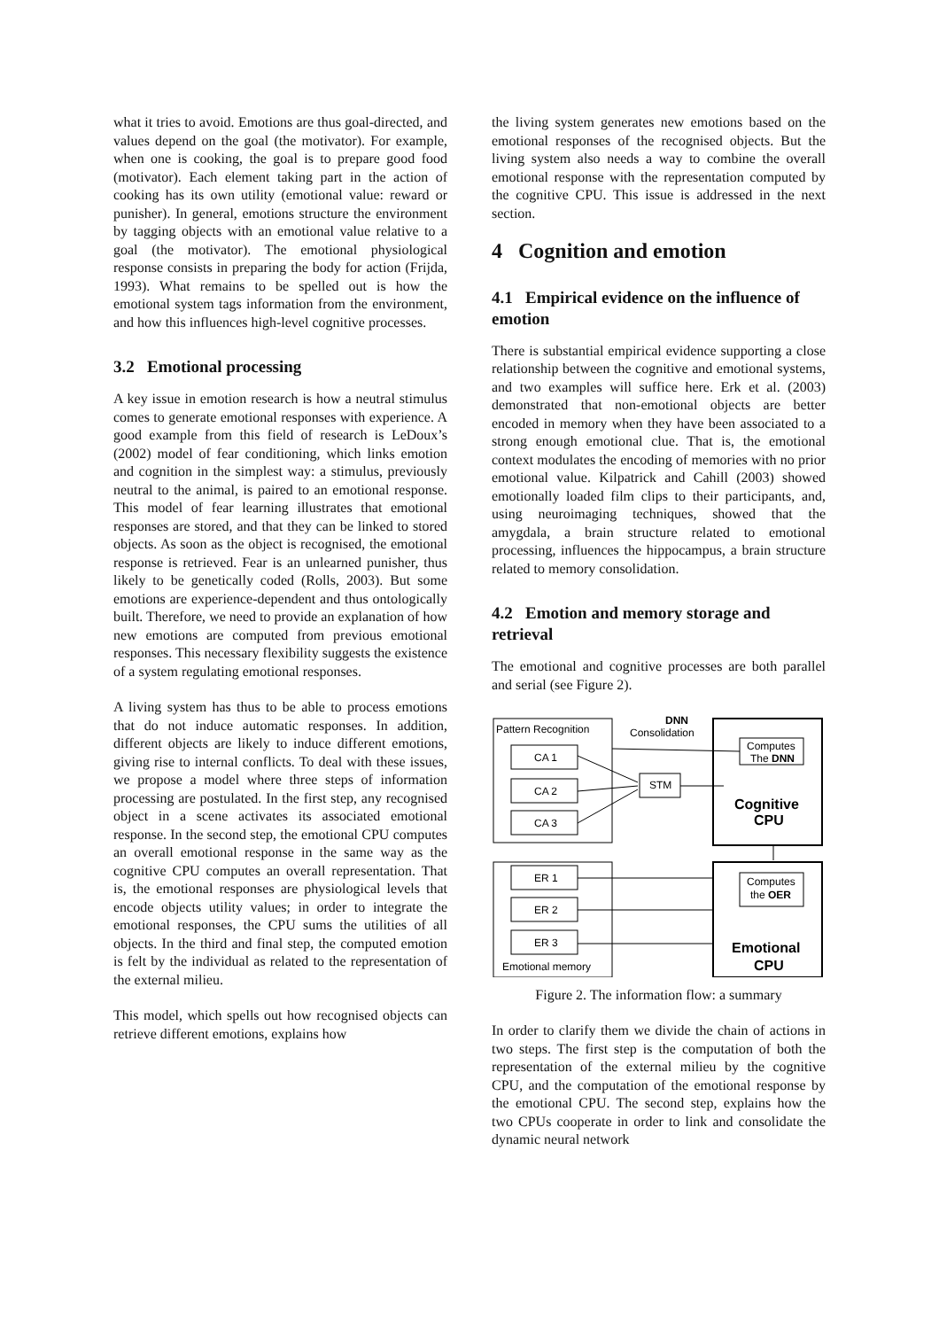what it tries to avoid. Emotions are thus goal-directed, and values depend on the goal (the motivator). For example, when one is cooking, the goal is to prepare good food (motivator). Each element taking part in the action of cooking has its own utility (emotional value: reward or punisher). In general, emotions structure the environment by tagging objects with an emotional value relative to a goal (the motivator). The emotional physiological response consists in preparing the body for action (Frijda, 1993). What remains to be spelled out is how the emotional system tags information from the environment, and how this influences high-level cognitive processes.
3.2 Emotional processing
A key issue in emotion research is how a neutral stimulus comes to generate emotional responses with experience. A good example from this field of research is LeDoux’s (2002) model of fear conditioning, which links emotion and cognition in the simplest way: a stimulus, previously neutral to the animal, is paired to an emotional response. This model of fear learning illustrates that emotional responses are stored, and that they can be linked to stored objects. As soon as the object is recognised, the emotional response is retrieved. Fear is an unlearned punisher, thus likely to be genetically coded (Rolls, 2003). But some emotions are experience-dependent and thus ontologically built. Therefore, we need to provide an explanation of how new emotions are computed from previous emotional responses. This necessary flexibility suggests the existence of a system regulating emotional responses.
A living system has thus to be able to process emotions that do not induce automatic responses. In addition, different objects are likely to induce different emotions, giving rise to internal conflicts. To deal with these issues, we propose a model where three steps of information processing are postulated. In the first step, any recognised object in a scene activates its associated emotional response. In the second step, the emotional CPU computes an overall emotional response in the same way as the cognitive CPU computes an overall representation. That is, the emotional responses are physiological levels that encode objects utility values; in order to integrate the emotional responses, the CPU sums the utilities of all objects. In the third and final step, the computed emotion is felt by the individual as related to the representation of the external milieu.
This model, which spells out how recognised objects can retrieve different emotions, explains how
the living system generates new emotions based on the emotional responses of the recognised objects. But the living system also needs a way to combine the overall emotional response with the representation computed by the cognitive CPU. This issue is addressed in the next section.
4 Cognition and emotion
4.1 Empirical evidence on the influence of emotion
There is substantial empirical evidence supporting a close relationship between the cognitive and emotional systems, and two examples will suffice here. Erk et al. (2003) demonstrated that non-emotional objects are better encoded in memory when they have been associated to a strong enough emotional clue. That is, the emotional context modulates the encoding of memories with no prior emotional value. Kilpatrick and Cahill (2003) showed emotionally loaded film clips to their participants, and, using neuroimaging techniques, showed that the amygdala, a brain structure related to emotional processing, influences the hippocampus, a brain structure related to memory consolidation.
4.2 Emotion and memory storage and retrieval
The emotional and cognitive processes are both parallel and serial (see Figure 2).
Pattern Recognition
DNN
Consolidation
CA 1
CA 2
CA 3
ER 1
ER 2
ER 3
STM
Computes
The DNN
Computes
the OER
Cognitive
CPU
Emotional
CPU
Emotional memory
Figure 2. The information flow: a summary
In order to clarify them we divide the chain of actions in two steps. The first step is the computation of both the representation of the external milieu by the cognitive CPU, and the computation of the emotional response by the emotional CPU. The second step, explains how the two CPUs cooperate in order to link and consolidate the dynamic neural network